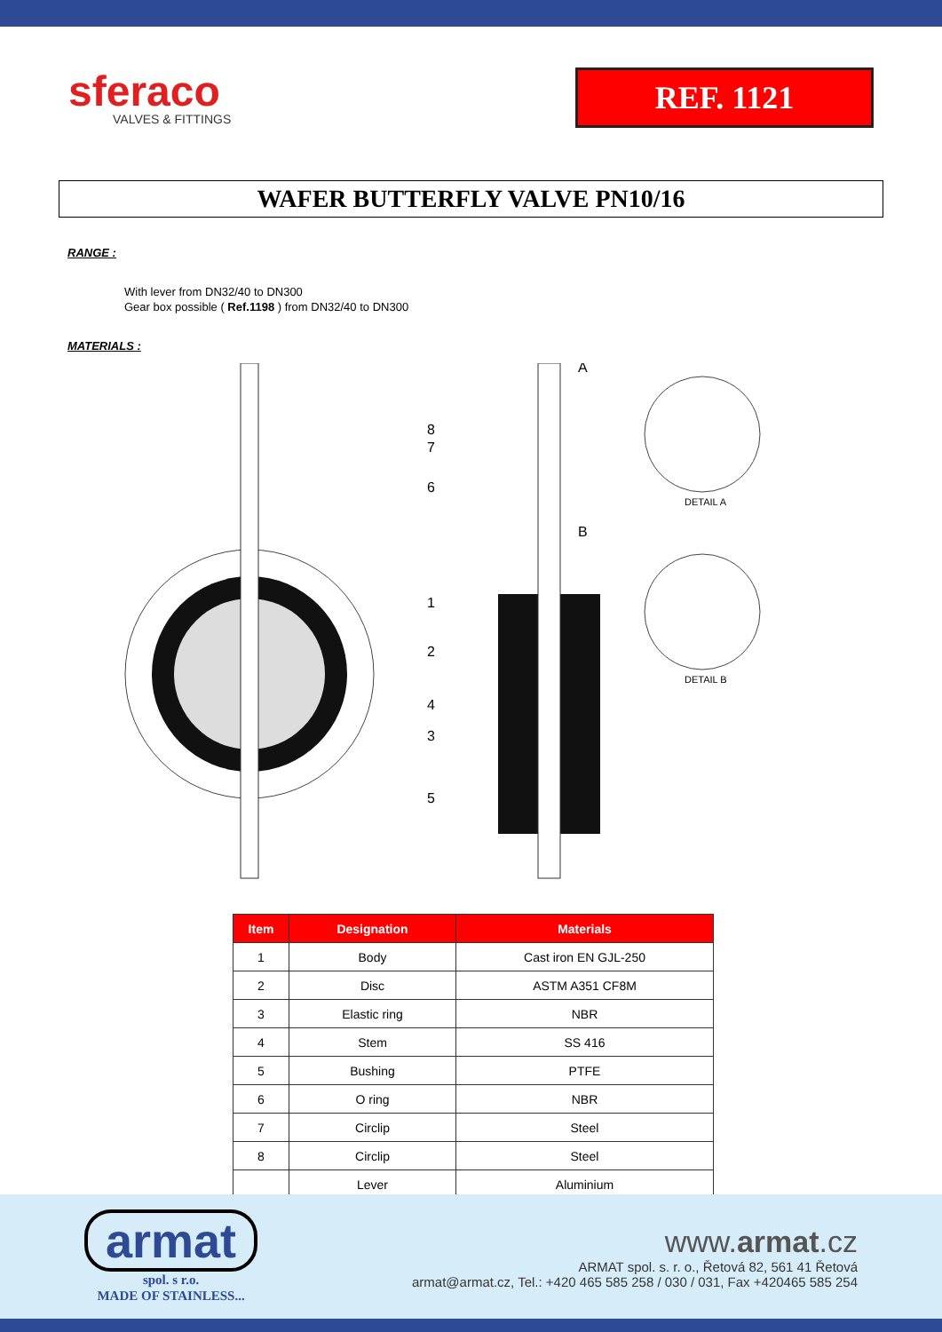sferaco
VALVES & FITTINGS
REF. 1121
WAFER BUTTERFLY VALVE PN10/16
RANGE :
With lever from DN32/40 to DN300
Gear box possible ( Ref.1198 ) from DN32/40 to DN300
MATERIALS :
8
7
6
1
2
4
3
5
A
B
DETAIL A
DETAIL B
| Item | Designation | Materials |
| --- | --- | --- |
| 1 | Body | Cast iron EN GJL-250 |
| 2 | Disc | ASTM A351 CF8M |
| 3 | Elastic ring | NBR |
| 4 | Stem | SS 416 |
| 5 | Bushing | PTFE |
| 6 | O ring | NBR |
| 7 | Circlip | Steel |
| 8 | Circlip | Steel |
| | Lever | Aluminium |
armat
spol. s r.o.
MADE OF STAINLESS...
www.armat.cz
ARMAT spol. s. r. o., Řetová 82, 561 41 Řetová
armat@armat.cz, Tel.: +420 465 585 258 / 030 / 031, Fax +420465 585 254